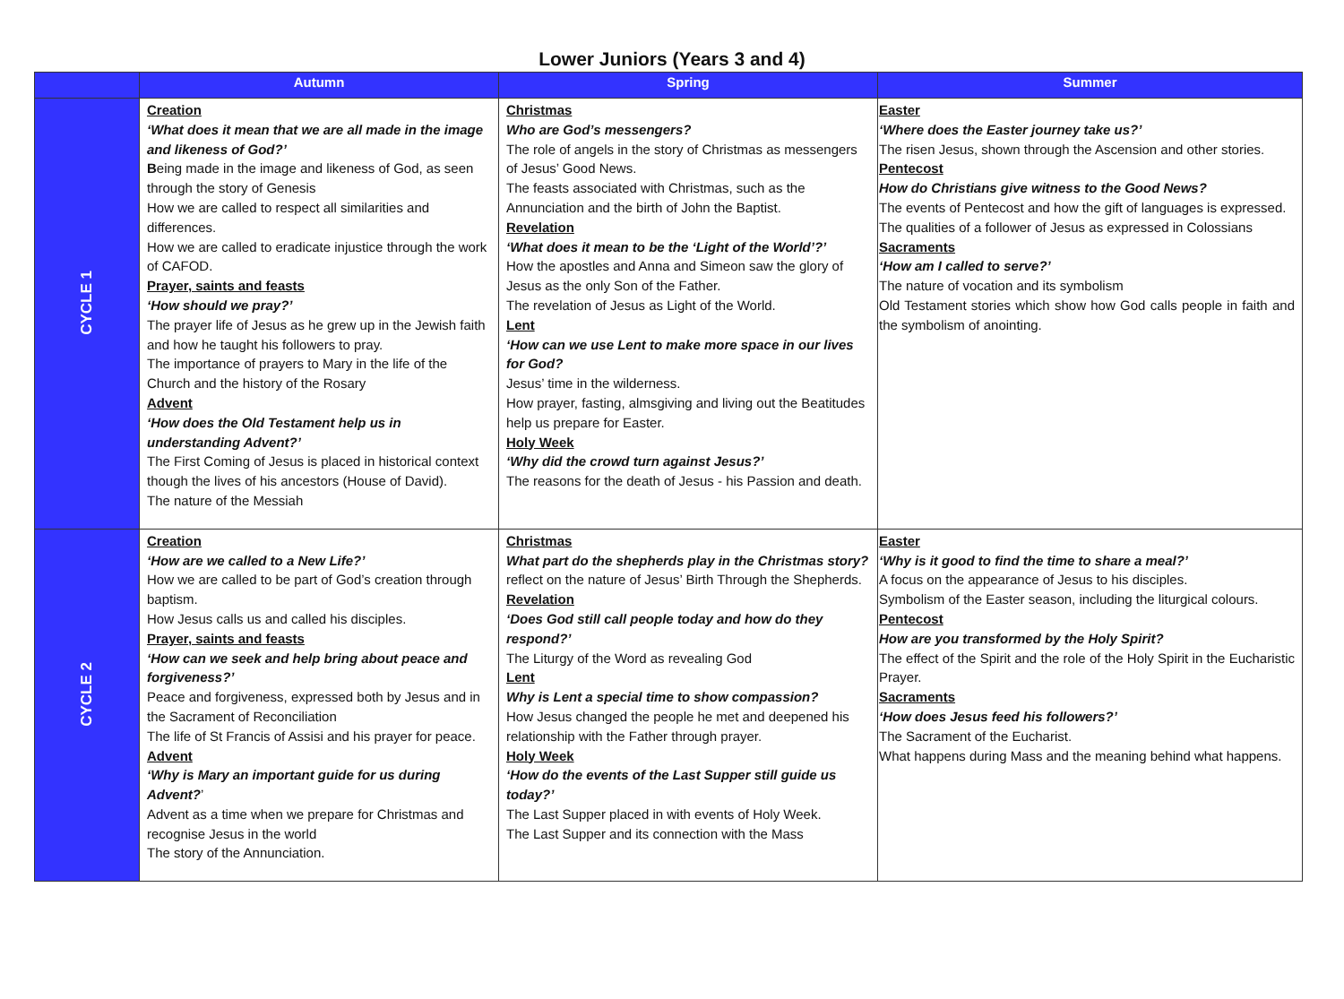Lower Juniors (Years 3 and 4)
| | Autumn | Spring | Summer |
| --- | --- | --- | --- |
| CYCLE 1 | Creation ‘What does it mean that we are all made in the image and likeness of God?’ B eing made in the image and likeness of God, as seen through the story of Genesis How we are called to respect all similarities and differences. How we are called to eradicate injustice through the work of CAFOD. Prayer, saints and feasts ‘How should we pray?’ The prayer life of Jesus as he grew up in the Jewish faith and how he taught his followers to pray. The importance of prayers to Mary in the life of the Church and the history of the Rosary Advent ‘How does the Old Testament help us in understanding Advent?’ The First Coming of Jesus is placed in historical context though the lives of his ancestors (House of David). The nature of the Messiah | Christmas Who are God’s messengers? The role of angels in the story of Christmas as messengers of Jesus’ Good News. The feasts associated with Christmas, such as the Annunciation and the birth of John the Baptist. Revelation ‘What does it mean to be the ‘Light of the World’?’ How the apostles and Anna and Simeon saw the glory of Jesus as the only Son of the Father. The revelation of Jesus as Light of the World. Lent ‘How can we use Lent to make more space in our lives for God? Jesus’ time in the wilderness. How prayer, fasting, almsgiving and living out the Beatitudes help us prepare for Easter. Holy Week ‘Why did the crowd turn against Jesus?’ The reasons for the death of Jesus - his Passion and death. | Easter ‘Where does the Easter journey take us?’ The risen Jesus, shown through the Ascension and other stories. Pentecost How do Christians give witness to the Good News? The events of Pentecost and how the gift of languages is expressed. The qualities of a follower of Jesus as expressed in Colossians Sacraments ‘How am I called to serve?’ The nature of vocation and its symbolism Old Testament stories which show how God calls people in faith and the symbolism of anointing. |
| CYCLE 2 | Creation ‘How are we called to a New Life?’ How we are called to be part of God’s creation through baptism. How Jesus calls us and called his disciples. Prayer, saints and feasts ‘How can we seek and help bring about peace and forgiveness?’ Peace and forgiveness, expressed both by Jesus and in the Sacrament of Reconciliation The life of St Francis of Assisi and his prayer for peace. Advent ‘Why is Mary an important guide for us during Advent? ’ Advent as a time when we prepare for Christmas and recognise Jesus in the world The story of the Annunciation. | Christmas What part do the shepherds play in the Christmas story? reflect on the nature of Jesus’ Birth Through the Shepherds. Revelation ‘Does God still call people today and how do they respond?’ The Liturgy of the Word as revealing God Lent Why is Lent a special time to show compassion? How Jesus changed the people he met and deepened his relationship with the Father through prayer. Holy Week ‘How do the events of the Last Supper still guide us today?’ The Last Supper placed in with events of Holy Week. The Last Supper and its connection with the Mass | Easter ‘Why is it good to find the time to share a meal?’ A focus on the appearance of Jesus to his disciples. Symbolism of the Easter season, including the liturgical colours. Pentecost How are you transformed by the Holy Spirit? The effect of the Spirit and the role of the Holy Spirit in the Eucharistic Prayer. Sacraments ‘How does Jesus feed his followers?’ The Sacrament of the Eucharist. What happens during Mass and the meaning behind what happens. |